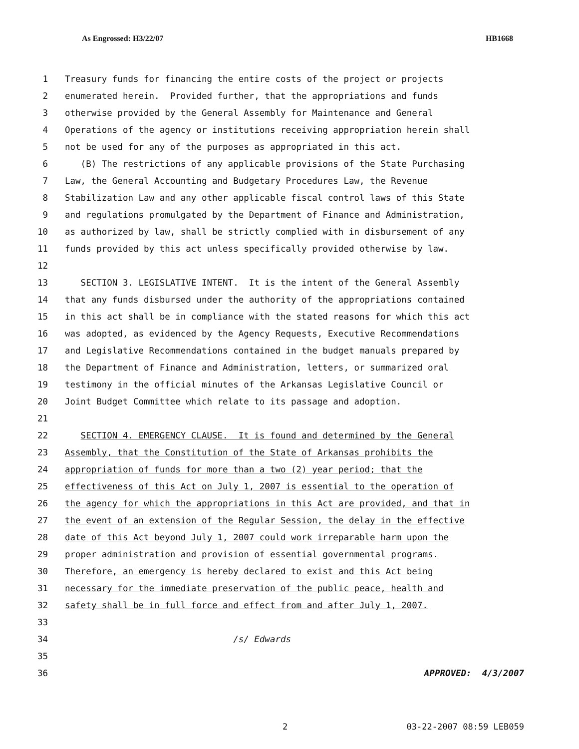As Engrossed: H3/22/07 HB1668
1 Treasury funds for financing the entire costs of the project or projects
2 enumerated herein. Provided further, that the appropriations and funds
3 otherwise provided by the General Assembly for Maintenance and General
4 Operations of the agency or institutions receiving appropriation herein shall
5 not be used for any of the purposes as appropriated in this act.
6 (B) The restrictions of any applicable provisions of the State Purchasing
7 Law, the General Accounting and Budgetary Procedures Law, the Revenue
8 Stabilization Law and any other applicable fiscal control laws of this State
9 and regulations promulgated by the Department of Finance and Administration,
10 as authorized by law, shall be strictly complied with in disbursement of any
11 funds provided by this act unless specifically provided otherwise by law.
12
13 SECTION 3. LEGISLATIVE INTENT. It is the intent of the General Assembly
14 that any funds disbursed under the authority of the appropriations contained
15 in this act shall be in compliance with the stated reasons for which this act
16 was adopted, as evidenced by the Agency Requests, Executive Recommendations
17 and Legislative Recommendations contained in the budget manuals prepared by
18 the Department of Finance and Administration, letters, or summarized oral
19 testimony in the official minutes of the Arkansas Legislative Council or
20 Joint Budget Committee which relate to its passage and adoption.
21
22 SECTION 4. EMERGENCY CLAUSE. It is found and determined by the General
23 Assembly, that the Constitution of the State of Arkansas prohibits the
24 appropriation of funds for more than a two (2) year period; that the
25 effectiveness of this Act on July 1, 2007 is essential to the operation of
26 the agency for which the appropriations in this Act are provided, and that in
27 the event of an extension of the Regular Session, the delay in the effective
28 date of this Act beyond July 1, 2007 could work irreparable harm upon the
29 proper administration and provision of essential governmental programs.
30 Therefore, an emergency is hereby declared to exist and this Act being
31 necessary for the immediate preservation of the public peace, health and
32 safety shall be in full force and effect from and after July 1, 2007.
33
34 /s/ Edwards
35
36 APPROVED: 4/3/2007
2 03-22-2007 08:59 LEB059